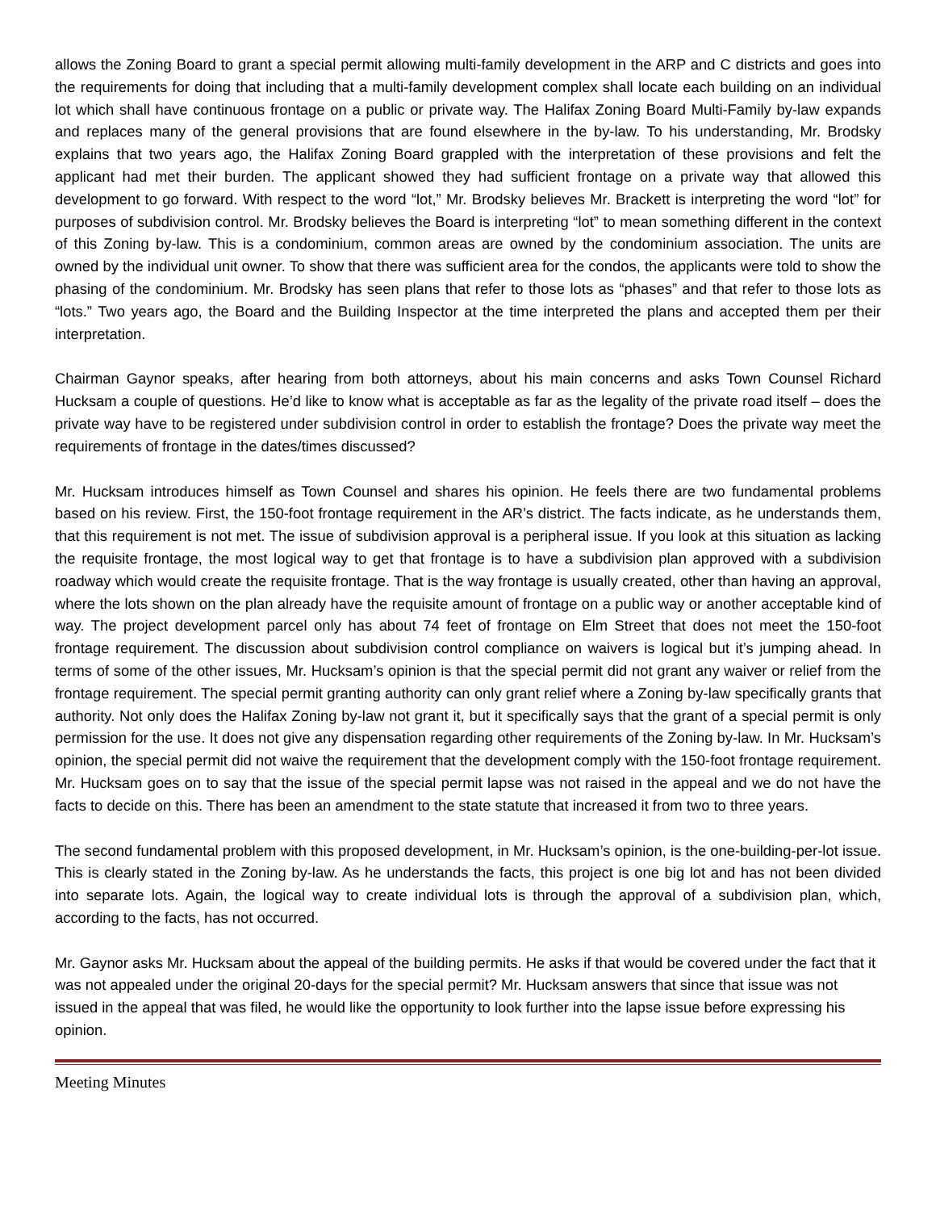allows the Zoning Board to grant a special permit allowing multi-family development in the ARP and C districts and goes into the requirements for doing that including that a multi-family development complex shall locate each building on an individual lot which shall have continuous frontage on a public or private way. The Halifax Zoning Board Multi-Family by-law expands and replaces many of the general provisions that are found elsewhere in the by-law. To his understanding, Mr. Brodsky explains that two years ago, the Halifax Zoning Board grappled with the interpretation of these provisions and felt the applicant had met their burden. The applicant showed they had sufficient frontage on a private way that allowed this development to go forward. With respect to the word “lot,” Mr. Brodsky believes Mr. Brackett is interpreting the word “lot” for purposes of subdivision control. Mr. Brodsky believes the Board is interpreting “lot” to mean something different in the context of this Zoning by-law. This is a condominium, common areas are owned by the condominium association. The units are owned by the individual unit owner. To show that there was sufficient area for the condos, the applicants were told to show the phasing of the condominium. Mr. Brodsky has seen plans that refer to those lots as “phases” and that refer to those lots as “lots.” Two years ago, the Board and the Building Inspector at the time interpreted the plans and accepted them per their interpretation.
Chairman Gaynor speaks, after hearing from both attorneys, about his main concerns and asks Town Counsel Richard Hucksam a couple of questions. He’d like to know what is acceptable as far as the legality of the private road itself – does the private way have to be registered under subdivision control in order to establish the frontage? Does the private way meet the requirements of frontage in the dates/times discussed?
Mr. Hucksam introduces himself as Town Counsel and shares his opinion. He feels there are two fundamental problems based on his review. First, the 150-foot frontage requirement in the AR’s district. The facts indicate, as he understands them, that this requirement is not met. The issue of subdivision approval is a peripheral issue. If you look at this situation as lacking the requisite frontage, the most logical way to get that frontage is to have a subdivision plan approved with a subdivision roadway which would create the requisite frontage. That is the way frontage is usually created, other than having an approval, where the lots shown on the plan already have the requisite amount of frontage on a public way or another acceptable kind of way. The project development parcel only has about 74 feet of frontage on Elm Street that does not meet the 150-foot frontage requirement. The discussion about subdivision control compliance on waivers is logical but it’s jumping ahead. In terms of some of the other issues, Mr. Hucksam’s opinion is that the special permit did not grant any waiver or relief from the frontage requirement. The special permit granting authority can only grant relief where a Zoning by-law specifically grants that authority. Not only does the Halifax Zoning by-law not grant it, but it specifically says that the grant of a special permit is only permission for the use. It does not give any dispensation regarding other requirements of the Zoning by-law. In Mr. Hucksam’s opinion, the special permit did not waive the requirement that the development comply with the 150-foot frontage requirement. Mr. Hucksam goes on to say that the issue of the special permit lapse was not raised in the appeal and we do not have the facts to decide on this. There has been an amendment to the state statute that increased it from two to three years.
The second fundamental problem with this proposed development, in Mr. Hucksam’s opinion, is the one-building-per-lot issue. This is clearly stated in the Zoning by-law. As he understands the facts, this project is one big lot and has not been divided into separate lots. Again, the logical way to create individual lots is through the approval of a subdivision plan, which, according to the facts, has not occurred.
Mr. Gaynor asks Mr. Hucksam about the appeal of the building permits. He asks if that would be covered under the fact that it was not appealed under the original 20-days for the special permit? Mr. Hucksam answers that since that issue was not issued in the appeal that was filed, he would like the opportunity to look further into the lapse issue before expressing his opinion.
Meeting Minutes